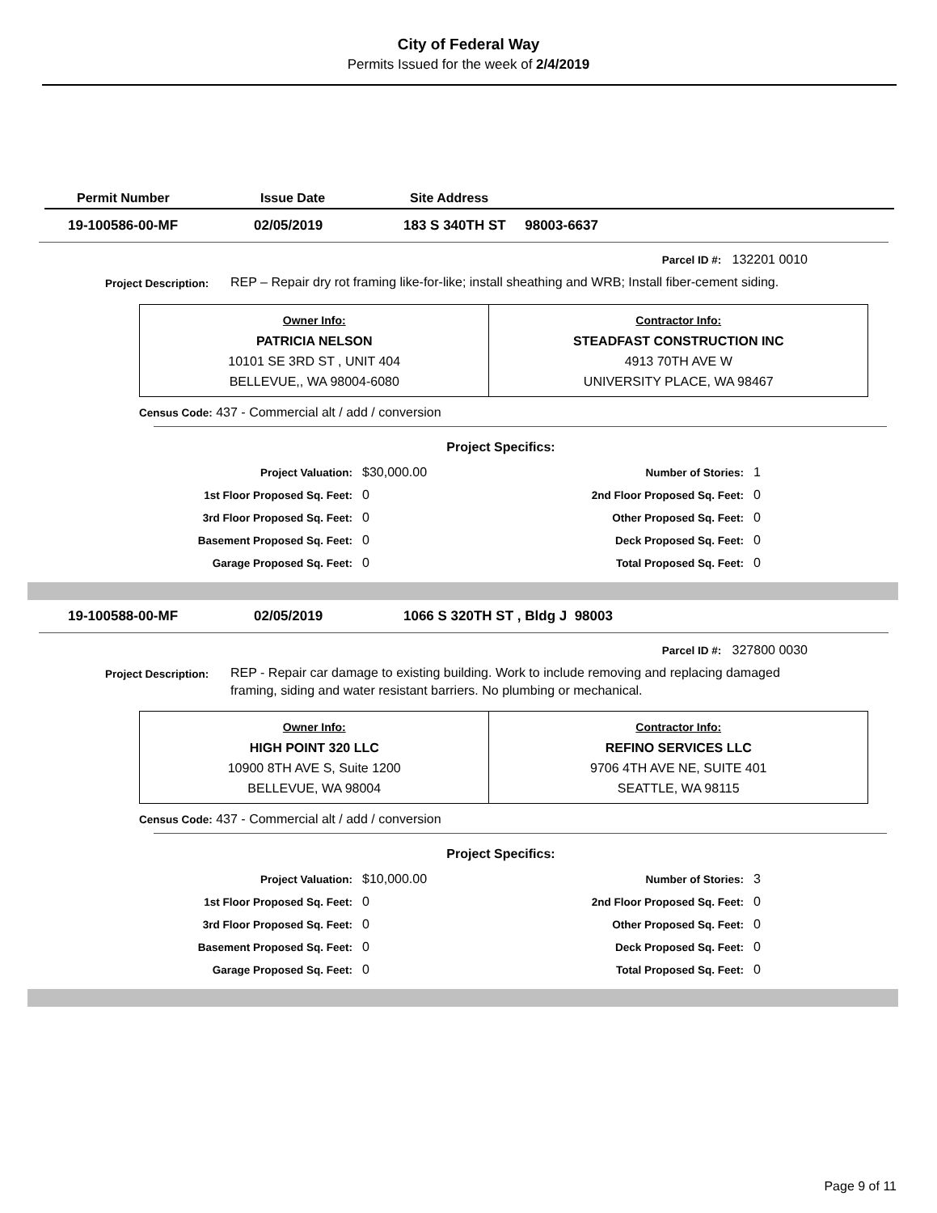City of Federal Way
Permits Issued for the week of 2/4/2019
Permit Number Issue Date Site Address
19-100586-00-MF 02/05/2019 183 S 340TH ST 98003-6637
Parcel ID #: 132201 0010
Project Description: REP – Repair dry rot framing like-for-like; install sheathing and WRB; Install fiber-cement siding.
| Owner Info: PATRICIA NELSON 10101 SE 3RD ST , UNIT 404 BELLEVUE,, WA 98004-6080 | Contractor Info: STEADFAST CONSTRUCTION INC 4913 70TH AVE W UNIVERSITY PLACE, WA 98467 |
Census Code: 437 - Commercial alt / add / conversion
Project Specifics:
| Project Valuation: | $30,000.00 | Number of Stories: | 1 |
| 1st Floor Proposed Sq. Feet: | 0 | 2nd Floor Proposed Sq. Feet: | 0 |
| 3rd Floor Proposed Sq. Feet: | 0 | Other Proposed Sq. Feet: | 0 |
| Basement Proposed Sq. Feet: | 0 | Deck Proposed Sq. Feet: | 0 |
| Garage Proposed Sq. Feet: | 0 | Total Proposed Sq. Feet: | 0 |
19-100588-00-MF 02/05/2019 1066 S 320TH ST , Bldg J 98003
Parcel ID #: 327800 0030
Project Description: REP - Repair car damage to existing building. Work to include removing and replacing damaged framing, siding and water resistant barriers. No plumbing or mechanical.
| Owner Info: HIGH POINT 320 LLC 10900 8TH AVE S, Suite 1200 BELLEVUE, WA 98004 | Contractor Info: REFINO SERVICES LLC 9706 4TH AVE NE, SUITE 401 SEATTLE, WA 98115 |
Census Code: 437 - Commercial alt / add / conversion
Project Specifics:
| Project Valuation: | $10,000.00 | Number of Stories: | 3 |
| 1st Floor Proposed Sq. Feet: | 0 | 2nd Floor Proposed Sq. Feet: | 0 |
| 3rd Floor Proposed Sq. Feet: | 0 | Other Proposed Sq. Feet: | 0 |
| Basement Proposed Sq. Feet: | 0 | Deck Proposed Sq. Feet: | 0 |
| Garage Proposed Sq. Feet: | 0 | Total Proposed Sq. Feet: | 0 |
Page 9 of 11